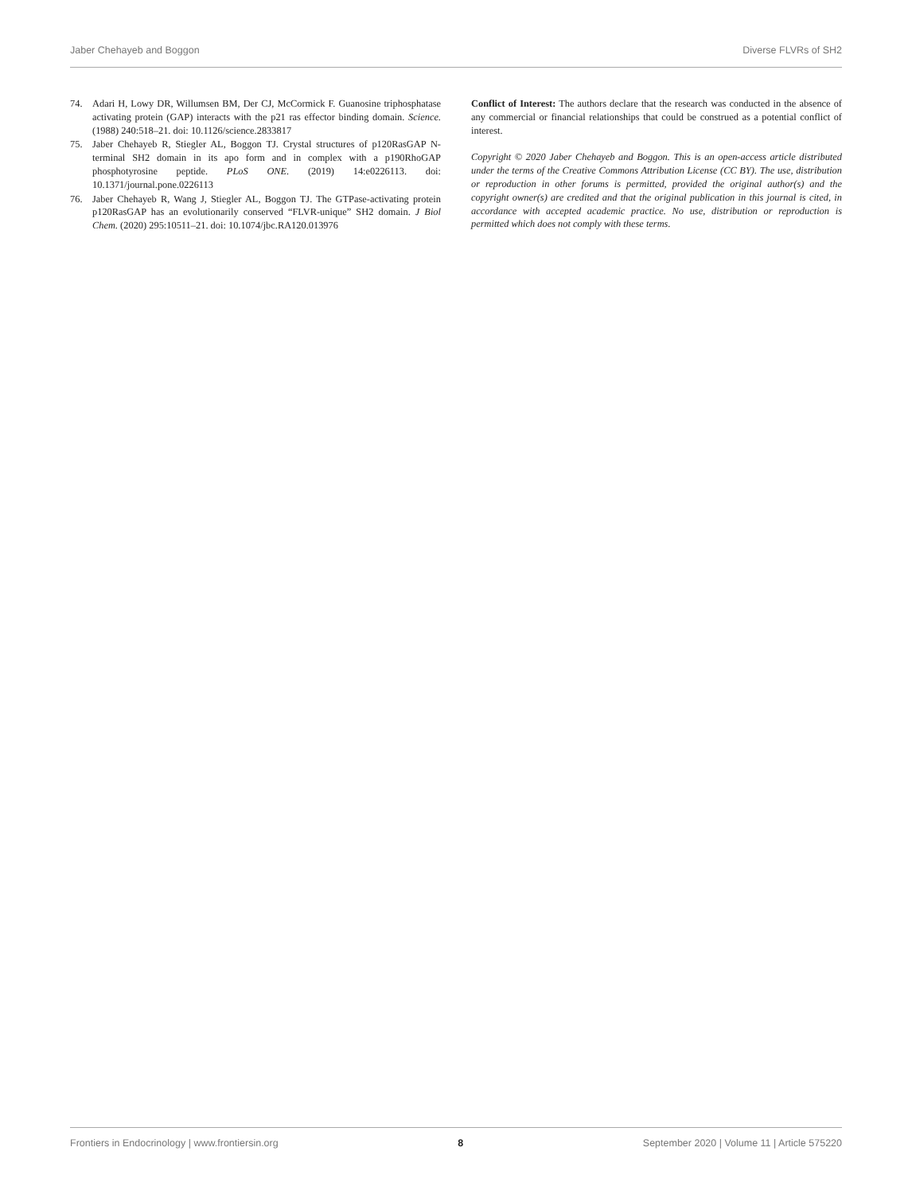Jaber Chehayeb and Boggon Diverse FLVRs of SH2
74. Adari H, Lowy DR, Willumsen BM, Der CJ, McCormick F. Guanosine triphosphatase activating protein (GAP) interacts with the p21 ras effector binding domain. Science. (1988) 240:518–21. doi: 10.1126/science.2833817
75. Jaber Chehayeb R, Stiegler AL, Boggon TJ. Crystal structures of p120RasGAP N-terminal SH2 domain in its apo form and in complex with a p190RhoGAP phosphotyrosine peptide. PLoS ONE. (2019) 14:e0226113. doi: 10.1371/journal.pone.0226113
76. Jaber Chehayeb R, Wang J, Stiegler AL, Boggon TJ. The GTPase-activating protein p120RasGAP has an evolutionarily conserved “FLVR-unique” SH2 domain. J Biol Chem. (2020) 295:10511–21. doi: 10.1074/jbc.RA120.013976
Conflict of Interest: The authors declare that the research was conducted in the absence of any commercial or financial relationships that could be construed as a potential conflict of interest.
Copyright © 2020 Jaber Chehayeb and Boggon. This is an open-access article distributed under the terms of the Creative Commons Attribution License (CC BY). The use, distribution or reproduction in other forums is permitted, provided the original author(s) and the copyright owner(s) are credited and that the original publication in this journal is cited, in accordance with accepted academic practice. No use, distribution or reproduction is permitted which does not comply with these terms.
Frontiers in Endocrinology | www.frontiersin.org 8 September 2020 | Volume 11 | Article 575220